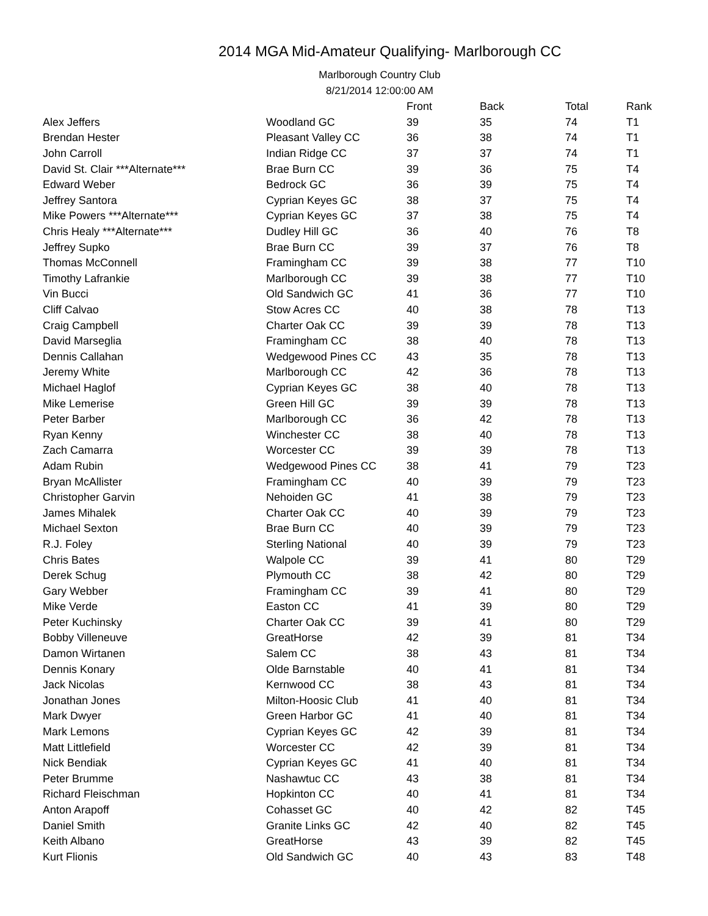2014 MGA Mid-Amateur Qualifying- Marlborough CC
Marlborough Country Club
8/21/2014 12:00:00 AM
| | | Front | Back | Total | Rank |
| --- | --- | --- | --- | --- | --- |
| Alex Jeffers | Woodland GC | 39 | 35 | 74 | T1 |
| Brendan Hester | Pleasant Valley CC | 36 | 38 | 74 | T1 |
| John Carroll | Indian Ridge CC | 37 | 37 | 74 | T1 |
| David St. Clair ***Alternate*** | Brae Burn CC | 39 | 36 | 75 | T4 |
| Edward Weber | Bedrock GC | 36 | 39 | 75 | T4 |
| Jeffrey Santora | Cyprian Keyes GC | 38 | 37 | 75 | T4 |
| Mike Powers ***Alternate*** | Cyprian Keyes GC | 37 | 38 | 75 | T4 |
| Chris Healy ***Alternate*** | Dudley Hill GC | 36 | 40 | 76 | T8 |
| Jeffrey Supko | Brae Burn CC | 39 | 37 | 76 | T8 |
| Thomas McConnell | Framingham CC | 39 | 38 | 77 | T10 |
| Timothy Lafrankie | Marlborough CC | 39 | 38 | 77 | T10 |
| Vin Bucci | Old Sandwich GC | 41 | 36 | 77 | T10 |
| Cliff Calvao | Stow Acres CC | 40 | 38 | 78 | T13 |
| Craig Campbell | Charter Oak CC | 39 | 39 | 78 | T13 |
| David Marseglia | Framingham CC | 38 | 40 | 78 | T13 |
| Dennis Callahan | Wedgewood Pines CC | 43 | 35 | 78 | T13 |
| Jeremy White | Marlborough CC | 42 | 36 | 78 | T13 |
| Michael Haglof | Cyprian Keyes GC | 38 | 40 | 78 | T13 |
| Mike Lemerise | Green Hill GC | 39 | 39 | 78 | T13 |
| Peter Barber | Marlborough CC | 36 | 42 | 78 | T13 |
| Ryan Kenny | Winchester CC | 38 | 40 | 78 | T13 |
| Zach Camarra | Worcester CC | 39 | 39 | 78 | T13 |
| Adam Rubin | Wedgewood Pines CC | 38 | 41 | 79 | T23 |
| Bryan McAllister | Framingham CC | 40 | 39 | 79 | T23 |
| Christopher Garvin | Nehoiden GC | 41 | 38 | 79 | T23 |
| James Mihalek | Charter Oak CC | 40 | 39 | 79 | T23 |
| Michael Sexton | Brae Burn CC | 40 | 39 | 79 | T23 |
| R.J. Foley | Sterling National | 40 | 39 | 79 | T23 |
| Chris Bates | Walpole CC | 39 | 41 | 80 | T29 |
| Derek Schug | Plymouth CC | 38 | 42 | 80 | T29 |
| Gary Webber | Framingham CC | 39 | 41 | 80 | T29 |
| Mike Verde | Easton CC | 41 | 39 | 80 | T29 |
| Peter Kuchinsky | Charter Oak CC | 39 | 41 | 80 | T29 |
| Bobby Villeneuve | GreatHorse | 42 | 39 | 81 | T34 |
| Damon Wirtanen | Salem CC | 38 | 43 | 81 | T34 |
| Dennis Konary | Olde Barnstable | 40 | 41 | 81 | T34 |
| Jack Nicolas | Kernwood CC | 38 | 43 | 81 | T34 |
| Jonathan Jones | Milton-Hoosic Club | 41 | 40 | 81 | T34 |
| Mark Dwyer | Green Harbor GC | 41 | 40 | 81 | T34 |
| Mark Lemons | Cyprian Keyes GC | 42 | 39 | 81 | T34 |
| Matt Littlefield | Worcester CC | 42 | 39 | 81 | T34 |
| Nick Bendiak | Cyprian Keyes GC | 41 | 40 | 81 | T34 |
| Peter Brumme | Nashawtuc CC | 43 | 38 | 81 | T34 |
| Richard Fleischman | Hopkinton CC | 40 | 41 | 81 | T34 |
| Anton Arapoff | Cohasset GC | 40 | 42 | 82 | T45 |
| Daniel Smith | Granite Links GC | 42 | 40 | 82 | T45 |
| Keith Albano | GreatHorse | 43 | 39 | 82 | T45 |
| Kurt Flionis | Old Sandwich GC | 40 | 43 | 83 | T48 |